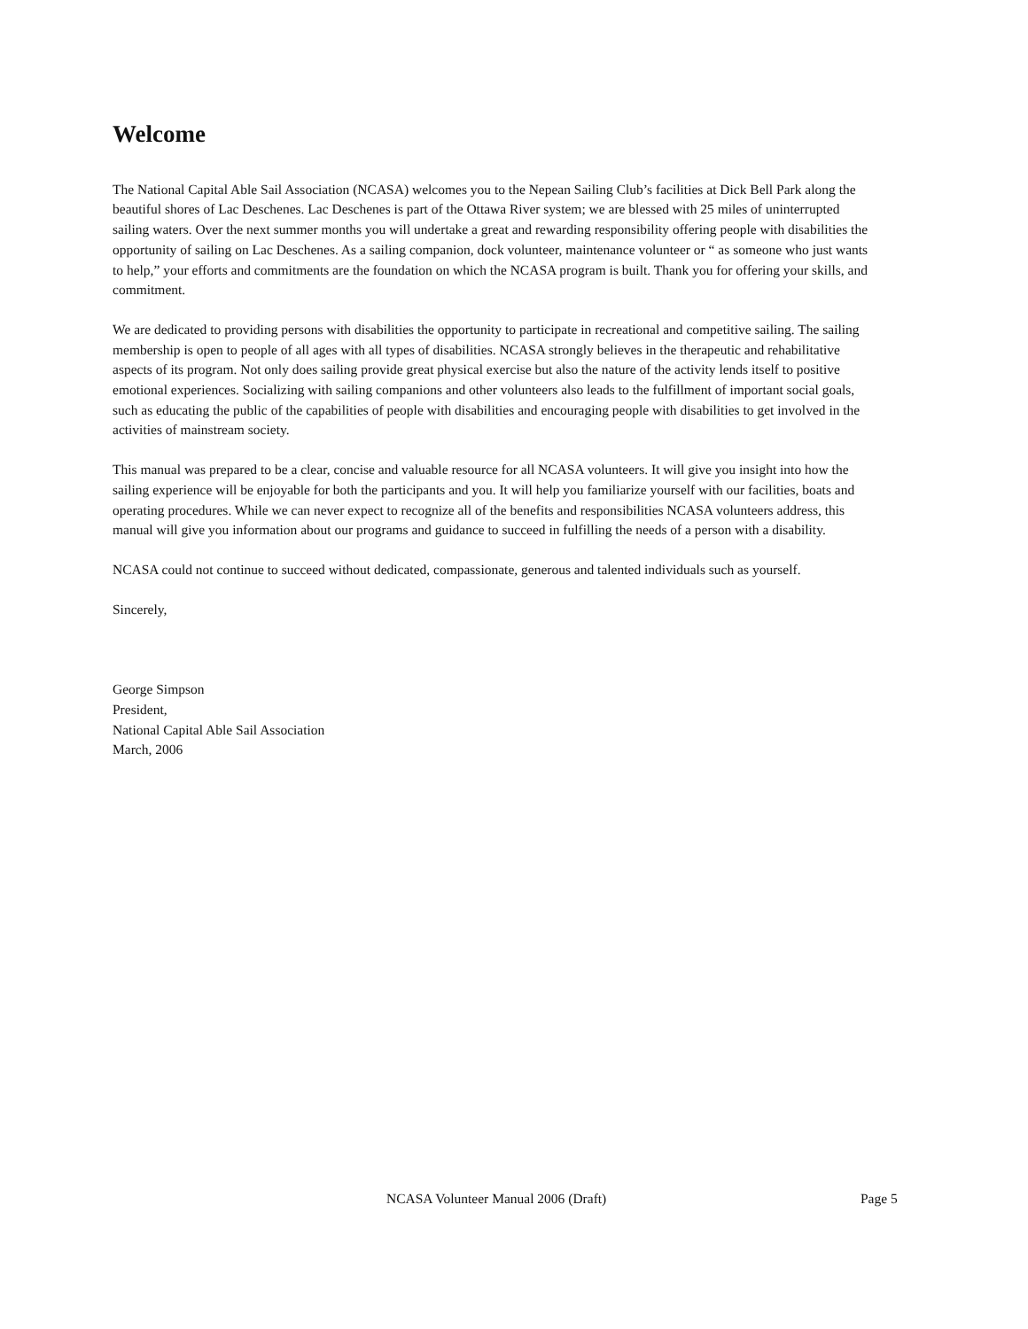Welcome
The National Capital Able Sail Association (NCASA) welcomes you to the Nepean Sailing Club’s facilities at Dick Bell Park along the beautiful shores of Lac Deschenes. Lac Deschenes is part of the Ottawa River system; we are blessed with 25 miles of uninterrupted sailing waters. Over the next summer months you will undertake a great and rewarding responsibility offering people with disabilities the opportunity of sailing on Lac Deschenes. As a sailing companion, dock volunteer, maintenance volunteer or “ as someone who just wants to help,” your efforts and commitments are the foundation on which the NCASA program is built. Thank you for offering your skills, and commitment.
We are dedicated to providing persons with disabilities the opportunity to participate in recreational and competitive sailing. The sailing membership is open to people of all ages with all types of disabilities. NCASA strongly believes in the therapeutic and rehabilitative aspects of its program. Not only does sailing provide great physical exercise but also the nature of the activity lends itself to positive emotional experiences. Socializing with sailing companions and other volunteers also leads to the fulfillment of important social goals, such as educating the public of the capabilities of people with disabilities and encouraging people with disabilities to get involved in the activities of mainstream society.
This manual was prepared to be a clear, concise and valuable resource for all NCASA volunteers. It will give you insight into how the sailing experience will be enjoyable for both the participants and you. It will help you familiarize yourself with our facilities, boats and operating procedures. While we can never expect to recognize all of the benefits and responsibilities NCASA volunteers address, this manual will give you information about our programs and guidance to succeed in fulfilling the needs of a person with a disability.
NCASA could not continue to succeed without dedicated, compassionate, generous and talented individuals such as yourself.
Sincerely,
George Simpson
President,
National Capital Able Sail Association
March, 2006
NCASA Volunteer Manual 2006 (Draft) Page 5